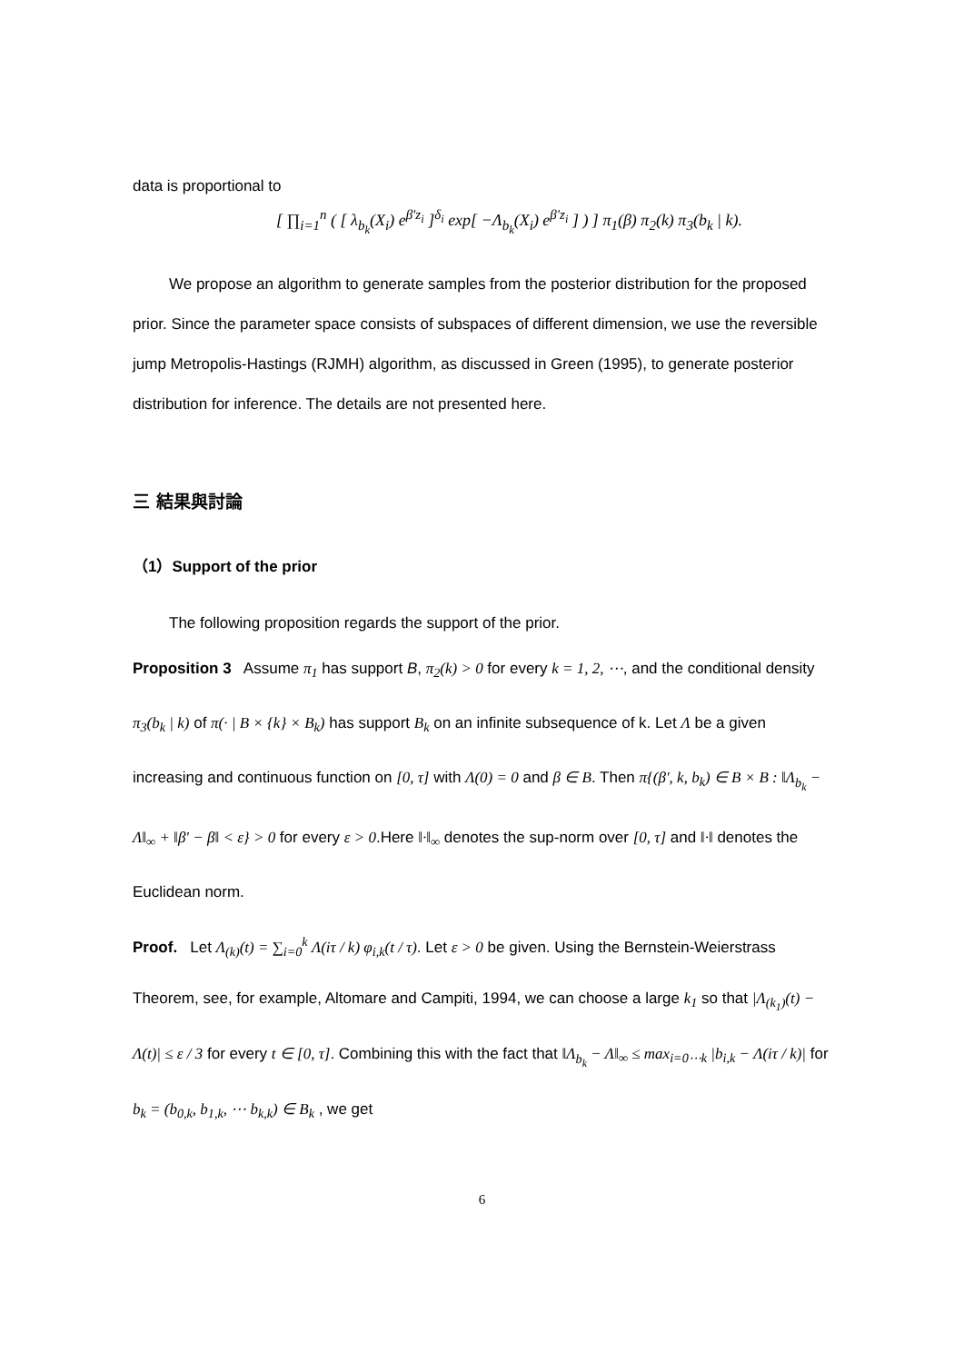data is proportional to
[ ∏<sub>i=1</sub><sup>n</sup> ( [ λ<sub>b<sub>k</sub></sub>(X<sub>i</sub>) e<sup>β'z<sub>i</sub></sup> ]<sup>δ<sub>i</sub></sup> exp[ −Λ<sub>b<sub>k</sub></sub>(X<sub>i</sub>) e<sup>β'z<sub>i</sub></sup> ] ) ] π<sub>1</sub>(β) π<sub>2</sub>(k) π<sub>3</sub>(b<sub>k</sub> | k).
We propose an algorithm to generate samples from the posterior distribution for the proposed prior. Since the parameter space consists of subspaces of different dimension, we use the reversible jump Metropolis-Hastings (RJMH) algorithm, as discussed in Green (1995), to generate posterior distribution for inference. The details are not presented here.
三 結果與討論
（1）Support of the prior
The following proposition regards the support of the prior.
Proposition 3 Assume π<sub>1</sub> has support B, π<sub>2</sub>(k) > 0 for every k = 1, 2, ⋯, and the conditional density π<sub>3</sub>(b<sub>k</sub> | k) of π(· | B × {k} × B<sub>k</sub>) has support B<sub>k</sub> on an infinite subsequence of k. Let Λ be a given increasing and continuous function on [0, τ] with Λ(0) = 0 and β ∈ B. Then π{(β', k, b<sub>k</sub>) ∈ B × B : ‖Λ<sub>b<sub>k</sub></sub> − Λ‖<sub>∞</sub> + ‖β' − β‖ < ε} > 0 for every ε > 0.Here ‖·‖<sub>∞</sub> denotes the sup-norm over [0, τ] and ‖·‖ denotes the Euclidean norm.
Proof. Let Λ<sub>(k)</sub>(t) = ∑<sub>i=0</sub><sup>k</sup> Λ(iτ / k) φ<sub>i,k</sub>(t / τ). Let ε > 0 be given. Using the Bernstein-Weierstrass Theorem, see, for example, Altomare and Campiti, 1994, we can choose a large k<sub>1</sub> so that |Λ<sub>(k<sub>1</sub>)</sub>(t) − Λ(t)| ≤ ε / 3 for every t ∈ [0, τ]. Combining this with the fact that ‖Λ<sub>b<sub>k</sub></sub> − Λ‖<sub>∞</sub> ≤ max<sub>i=0⋯k</sub> |b<sub>i,k</sub> − Λ(iτ / k)| for b<sub>k</sub> = (b<sub>0,k</sub>, b<sub>1,k</sub>, ⋯ b<sub>k,k</sub>) ∈ B<sub>k</sub> , we get
6